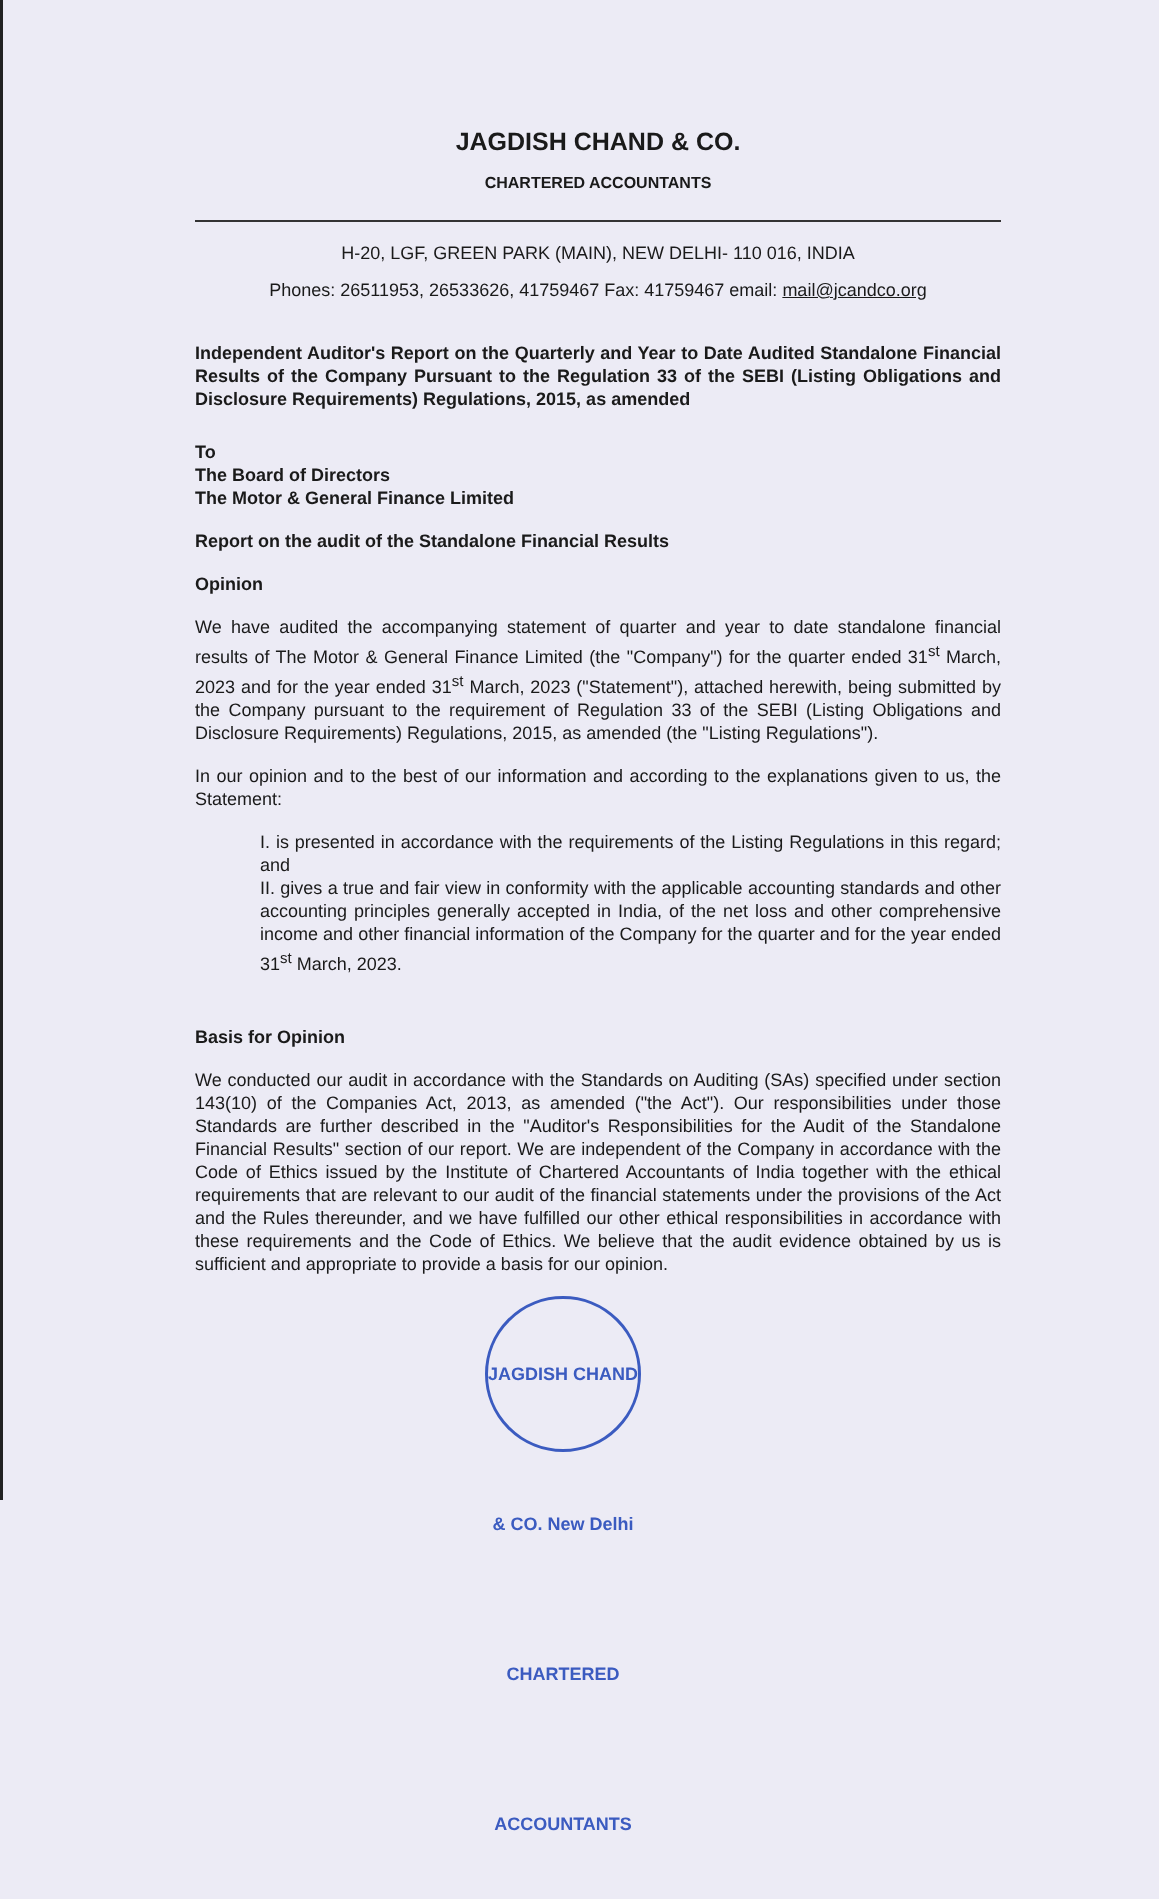JAGDISH CHAND & CO.
CHARTERED ACCOUNTANTS
H-20, LGF, GREEN PARK (MAIN), NEW DELHI- 110 016, INDIA
Phones: 26511953, 26533626, 41759467 Fax: 41759467 email: mail@jcandco.org
Independent Auditor's Report on the Quarterly and Year to Date Audited Standalone Financial Results of the Company Pursuant to the Regulation 33 of the SEBI (Listing Obligations and Disclosure Requirements) Regulations, 2015, as amended
To
The Board of Directors
The Motor & General Finance Limited
Report on the audit of the Standalone Financial Results
Opinion
We have audited the accompanying statement of quarter and year to date standalone financial results of The Motor & General Finance Limited (the "Company") for the quarter ended 31<sup>st</sup> March, 2023 and for the year ended 31<sup>st</sup> March, 2023 ("Statement"), attached herewith, being submitted by the Company pursuant to the requirement of Regulation 33 of the SEBI (Listing Obligations and Disclosure Requirements) Regulations, 2015, as amended (the "Listing Regulations").
In our opinion and to the best of our information and according to the explanations given to us, the Statement:
I. is presented in accordance with the requirements of the Listing Regulations in this regard; and
II. gives a true and fair view in conformity with the applicable accounting standards and other accounting principles generally accepted in India, of the net loss and other comprehensive income and other financial information of the Company for the quarter and for the year ended 31<sup>st</sup> March, 2023.
Basis for Opinion
We conducted our audit in accordance with the Standards on Auditing (SAs) specified under section 143(10) of the Companies Act, 2013, as amended ("the Act"). Our responsibilities under those Standards are further described in the "Auditor's Responsibilities for the Audit of the Standalone Financial Results" section of our report. We are independent of the Company in accordance with the Code of Ethics issued by the Institute of Chartered Accountants of India together with the ethical requirements that are relevant to our audit of the financial statements under the provisions of the Act and the Rules thereunder, and we have fulfilled our other ethical responsibilities in accordance with these requirements and the Code of Ethics. We believe that the audit evidence obtained by us is sufficient and appropriate to provide a basis for our opinion.
JAGDISH CHAND & CO. New Delhi CHARTERED ACCOUNTANTS